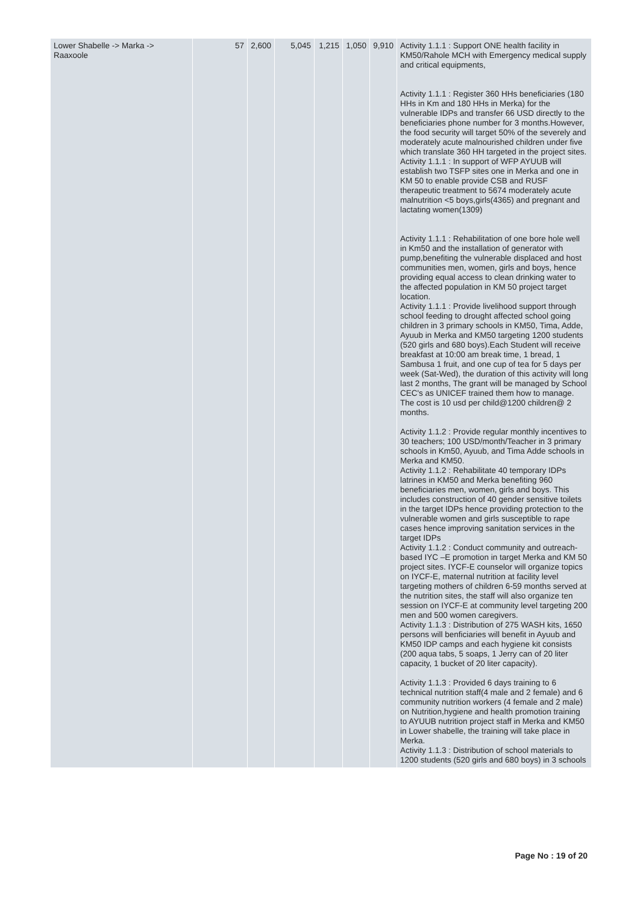| Lower Shabelle -> Marka -> Raaxoole | 57 | 2,600 | 5,045 | 1,215 | 1,050 | 9,910 | Activity 1.1.1 : Support ONE health facility in KM50/Rahole MCH with Emergency medical supply and critical equipments, Activity 1.1.1 : Register 360 HHs beneficiaries (180 HHs in Km and 180 HHs in Merka) for the vulnerable IDPs and transfer 66 USD directly to the beneficiaries phone number for 3 months.However, the food security will target 50% of the severely and moderately acute malnourished children under five which translate 360 HH targeted in the project sites. Activity 1.1.1 : In support of WFP AYUUB will establish two TSFP sites one in Merka and one in KM 50 to enable provide CSB and RUSF therapeutic treatment to 5674 moderately acute malnutrition <5 boys,girls(4365) and pregnant and lactating women(1309) Activity 1.1.1 : Rehabilitation of one bore hole well in Km50 and the installation of generator with pump,benefiting the vulnerable displaced and host communities men, women, girls and boys, hence providing equal access to clean drinking water to the affected population in KM 50 project target location. Activity 1.1.1 : Provide livelihood support through school feeding to drought affected school going children in 3 primary schools in KM50, Tima, Adde, Ayuub in Merka and KM50 targeting 1200 students (520 girls and 680 boys).Each Student will receive breakfast at 10:00 am break time, 1 bread, 1 Sambusa 1 fruit, and one cup of tea for 5 days per week (Sat-Wed), the duration of this activity will long last 2 months, The grant will be managed by School CEC's as UNICEF trained them how to manage. The cost is 10 usd per child@1200 children@ 2 months. Activity 1.1.2 : Provide regular monthly incentives to 30 teachers; 100 USD/month/Teacher in 3 primary schools in Km50, Ayuub, and Tima Adde schools in Merka and KM50. Activity 1.1.2 : Rehabilitate 40 temporary IDPs latrines in KM50 and Merka benefiting 960 beneficiaries men, women, girls and boys. This includes construction of 40 gender sensitive toilets in the target IDPs hence providing protection to the vulnerable women and girls susceptible to rape cases hence improving sanitation services in the target IDPs Activity 1.1.2 : Conduct community and outreach-based IYC –E promotion in target Merka and KM 50 project sites. IYCF-E counselor will organize topics on IYCF-E, maternal nutrition at facility level targeting mothers of children 6-59 months served at the nutrition sites, the staff will also organize ten session on IYCF-E at community level targeting 200 men and 500 women caregivers. Activity 1.1.3 : Distribution of 275 WASH kits, 1650 persons will benficiaries will benefit in Ayuub and KM50 IDP camps and each hygiene kit consists (200 aqua tabs, 5 soaps, 1 Jerry can of 20 liter capacity, 1 bucket of 20 liter capacity). Activity 1.1.3 : Provided 6 days training to 6 technical nutrition staff(4 male and 2 female) and 6 community nutrition workers (4 female and 2 male) on Nutrition,hygiene and health promotion training to AYUUB nutrition project staff in Merka and KM50 in Lower shabelle, the training will take place in Merka. Activity 1.1.3 : Distribution of school materials to 1200 students (520 girls and 680 boys) in 3 schools |
Page No : 19 of 20